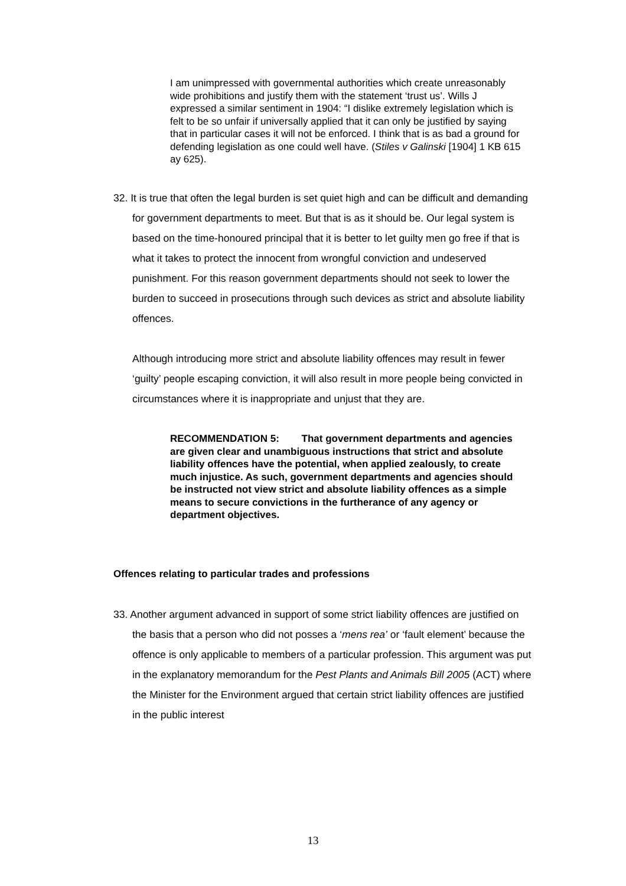I am unimpressed with governmental authorities which create unreasonably wide prohibitions and justify them with the statement ‘trust us’. Wills J expressed a similar sentiment in 1904: “I dislike extremely legislation which is felt to be so unfair if universally applied that it can only be justified by saying that in particular cases it will not be enforced. I think that is as bad a ground for defending legislation as one could well have. (Stiles v Galinski [1904] 1 KB 615 ay 625).
32. It is true that often the legal burden is set quiet high and can be difficult and demanding for government departments to meet. But that is as it should be. Our legal system is based on the time-honoured principal that it is better to let guilty men go free if that is what it takes to protect the innocent from wrongful conviction and undeserved punishment. For this reason government departments should not seek to lower the burden to succeed in prosecutions through such devices as strict and absolute liability offences.
Although introducing more strict and absolute liability offences may result in fewer ‘guilty’ people escaping conviction, it will also result in more people being convicted in circumstances where it is inappropriate and unjust that they are.
RECOMMENDATION 5: That government departments and agencies are given clear and unambiguous instructions that strict and absolute liability offences have the potential, when applied zealously, to create much injustice. As such, government departments and agencies should be instructed not view strict and absolute liability offences as a simple means to secure convictions in the furtherance of any agency or department objectives.
Offences relating to particular trades and professions
33. Another argument advanced in support of some strict liability offences are justified on the basis that a person who did not posses a ‘mens rea’ or ‘fault element’ because the offence is only applicable to members of a particular profession. This argument was put in the explanatory memorandum for the Pest Plants and Animals Bill 2005 (ACT) where the Minister for the Environment argued that certain strict liability offences are justified in the public interest
13